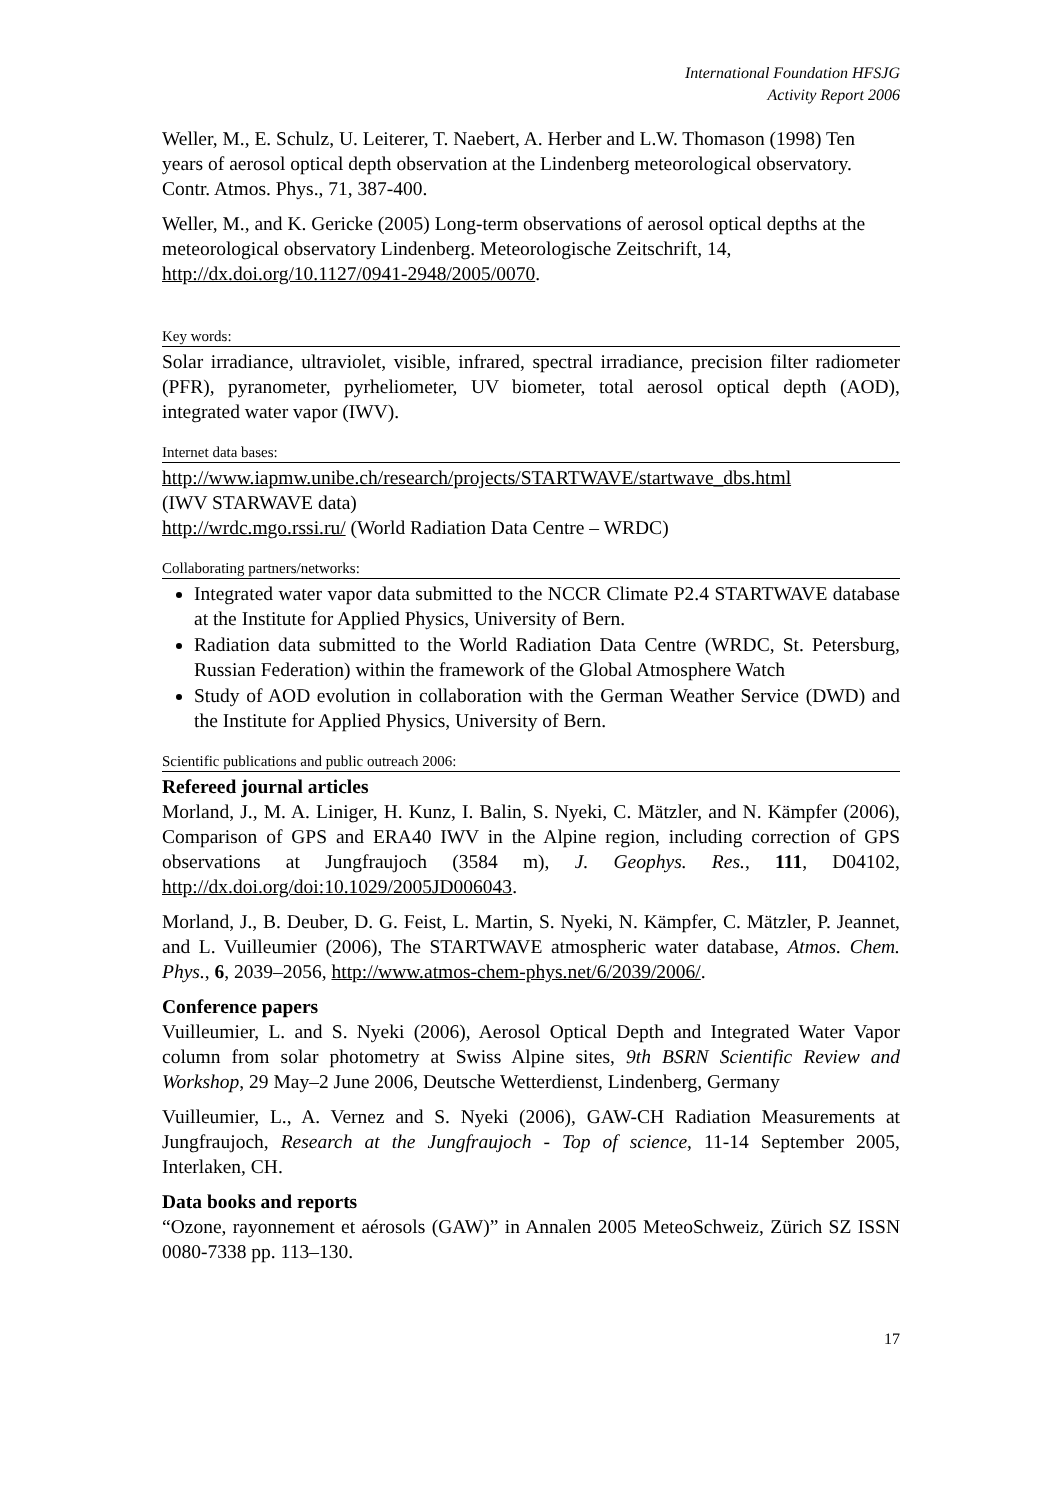International Foundation HFSJG
Activity Report 2006
Weller, M., E. Schulz, U. Leiterer, T. Naebert, A. Herber and L.W. Thomason (1998) Ten years of aerosol optical depth observation at the Lindenberg meteorological observatory. Contr. Atmos. Phys., 71, 387-400.
Weller, M., and K. Gericke (2005) Long-term observations of aerosol optical depths at the meteorological observatory Lindenberg. Meteorologische Zeitschrift, 14, http://dx.doi.org/10.1127/0941-2948/2005/0070.
Key words:
Solar irradiance, ultraviolet, visible, infrared, spectral irradiance, precision filter radiometer (PFR), pyranometer, pyrheliometer, UV biometer, total aerosol optical depth (AOD), integrated water vapor (IWV).
Internet data bases:
http://www.iapmw.unibe.ch/research/projects/STARTWAVE/startwave_dbs.html
(IWV STARWAVE data)
http://wrdc.mgo.rssi.ru/ (World Radiation Data Centre – WRDC)
Collaborating partners/networks:
Integrated water vapor data submitted to the NCCR Climate P2.4 STARTWAVE database at the Institute for Applied Physics, University of Bern.
Radiation data submitted to the World Radiation Data Centre (WRDC, St. Petersburg, Russian Federation) within the framework of the Global Atmosphere Watch
Study of AOD evolution in collaboration with the German Weather Service (DWD) and the Institute for Applied Physics, University of Bern.
Scientific publications and public outreach 2006:
Refereed journal articles
Morland, J., M. A. Liniger, H. Kunz, I. Balin, S. Nyeki, C. Mätzler, and N. Kämpfer (2006), Comparison of GPS and ERA40 IWV in the Alpine region, including correction of GPS observations at Jungfraujoch (3584 m), J. Geophys. Res., 111, D04102, http://dx.doi.org/doi:10.1029/2005JD006043.
Morland, J., B. Deuber, D. G. Feist, L. Martin, S. Nyeki, N. Kämpfer, C. Mätzler, P. Jeannet, and L. Vuilleumier (2006), The STARTWAVE atmospheric water database, Atmos. Chem. Phys., 6, 2039–2056, http://www.atmos-chem-phys.net/6/2039/2006/.
Conference papers
Vuilleumier, L. and S. Nyeki (2006), Aerosol Optical Depth and Integrated Water Vapor column from solar photometry at Swiss Alpine sites, 9th BSRN Scientific Review and Workshop, 29 May–2 June 2006, Deutsche Wetterdienst, Lindenberg, Germany
Vuilleumier, L., A. Vernez and S. Nyeki (2006), GAW-CH Radiation Measurements at Jungfraujoch, Research at the Jungfraujoch - Top of science, 11-14 September 2005, Interlaken, CH.
Data books and reports
“Ozone, rayonnement et aérosols (GAW)” in Annalen 2005 MeteoSchweiz, Zürich SZ ISSN 0080-7338 pp. 113–130.
17